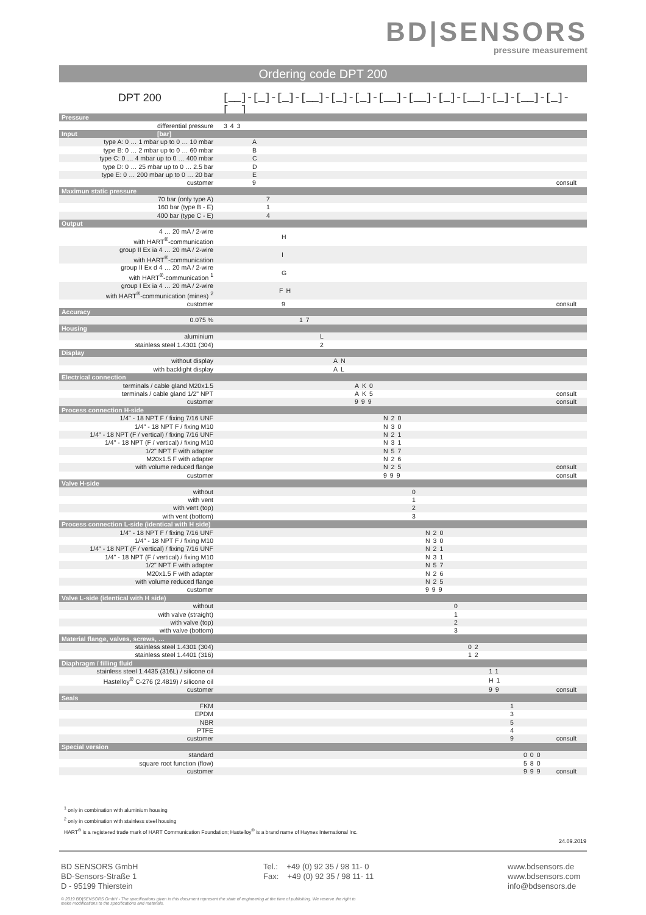BD|SENSORS
pressure measurement
Ordering code DPT 200
DPT 200 [__]-[_]-[_]-[__]-[_]-[_]-[__]-[__]-[_]-[__]-[_]-[__]-[_]-[__]
| Pressure | | |
| differential pressure | 343 | |
| Input [bar] | | |
| type A: 0 … 1 mbar up to 0 … 10 mbar | A | |
| type B: 0 … 2 mbar up to 0 … 60 mbar | B | |
| type C: 0 … 4 mbar up to 0 … 400 mbar | C | |
| type D: 0 … 25 mbar up to 0 … 2.5 bar | D | |
| type E: 0 … 200 mbar up to 0 … 20 bar | E | |
| customer | 9 | consult |
| Maximun static pressure | | |
| 70 bar (only type A) | 7 | |
| 160 bar (type B - E) | 1 | |
| 400 bar (type C - E) | 4 | |
| Output | | |
| 4 … 20 mA / 2-wire with HART<sup>®</sup>-communication | H | |
| group II Ex ia 4 … 20 mA / 2-wire with HART<sup>®</sup>-communication | I | |
| group II Ex d 4 … 20 mA / 2-wire with HART<sup>®</sup>-communication <sup>1</sup> | G | |
| group I Ex ia 4 … 20 mA / 2-wire with HART<sup>®</sup>-communication (mines) <sup>2</sup> | FH | |
| customer | 9 | consult |
| Accuracy | | |
| 0.075 % | 17 | |
| Housing | | |
| aluminium | L | |
| stainless steel 1.4301 (304) | 2 | |
| Display | | |
| without display | AN | |
| with backlight display | AL | |
| Electrical connection | | |
| terminals / cable gland M20x1.5 | AK0 | |
| terminals / cable gland 1/2" NPT | AK5 | consult |
| customer | 999 | consult |
| Process connection H-side | | |
| 1/4" - 18 NPT F / fixing 7/16 UNF | N20 | |
| 1/4" - 18 NPT F / fixing M10 | N30 | |
| 1/4" - 18 NPT (F / vertical) / fixing 7/16 UNF | N21 | |
| 1/4" - 18 NPT (F / vertical) / fixing M10 | N31 | |
| 1/2" NPT F with adapter | N57 | |
| M20x1.5 F with adapter | N26 | |
| with volume reduced flange | N25 | consult |
| customer | 999 | consult |
| Valve H-side | | |
| without | 0 | |
| with vent | 1 | |
| with vent (top) | 2 | |
| with vent (bottom) | 3 | |
| Process connection L-side (identical with H side) | | |
| 1/4" - 18 NPT F / fixing 7/16 UNF | N20 | |
| 1/4" - 18 NPT F / fixing M10 | N30 | |
| 1/4" - 18 NPT (F / vertical) / fixing 7/16 UNF | N21 | |
| 1/4" - 18 NPT (F / vertical) / fixing M10 | N31 | |
| 1/2" NPT F with adapter | N57 | |
| M20x1.5 F with adapter | N26 | |
| with volume reduced flange | N25 | |
| customer | 999 | |
| Valve L-side (identical with H side) | | |
| without | 0 | |
| with valve (straight) | 1 | |
| with valve (top) | 2 | |
| with valve (bottom) | 3 | |
| Material flange, valves, screws, … | | |
| stainless steel 1.4301 (304) | 02 | |
| stainless steel 1.4401 (316) | 12 | |
| Diaphragm / filling fluid | | |
| stainless steel 1.4435 (316L) / silicone oil | 11 | |
| Hastelloy<sup>®</sup> C-276 (2.4819) / silicone oil | H1 | |
| customer | 99 | consult |
| Seals | | |
| FKM | 1 | |
| EPDM | 3 | |
| NBR | 5 | |
| PTFE | 4 | |
| customer | 9 | consult |
| Special version | | |
| standard | 000 | |
| square root function (flow) | 580 | |
| customer | 999 | consult |
<sup>1</sup> only in combination with aluminium housing
<sup>2</sup> only in combination with stainless steel housing
HART<sup>®</sup> is a registered trade mark of HART Communication Foundation; Hastelloy<sup>®</sup> is a brand name of Haynes International Inc.
24.09.2019
BD SENSORS GmbH
BD-Sensors-Straße 1
D - 95199 Thierstein
Tel.: +49 (0) 92 35 / 98 11- 0
Fax: +49 (0) 92 35 / 98 11- 11
www.bdsensors.de
www.bdsensors.com
info@bdsensors.de
© 2019 BD|SENSORS GmbH - The specifications given in this document represent the state of engineering at the time of publishing. We reserve the right to make modifications to the specifications and materials.